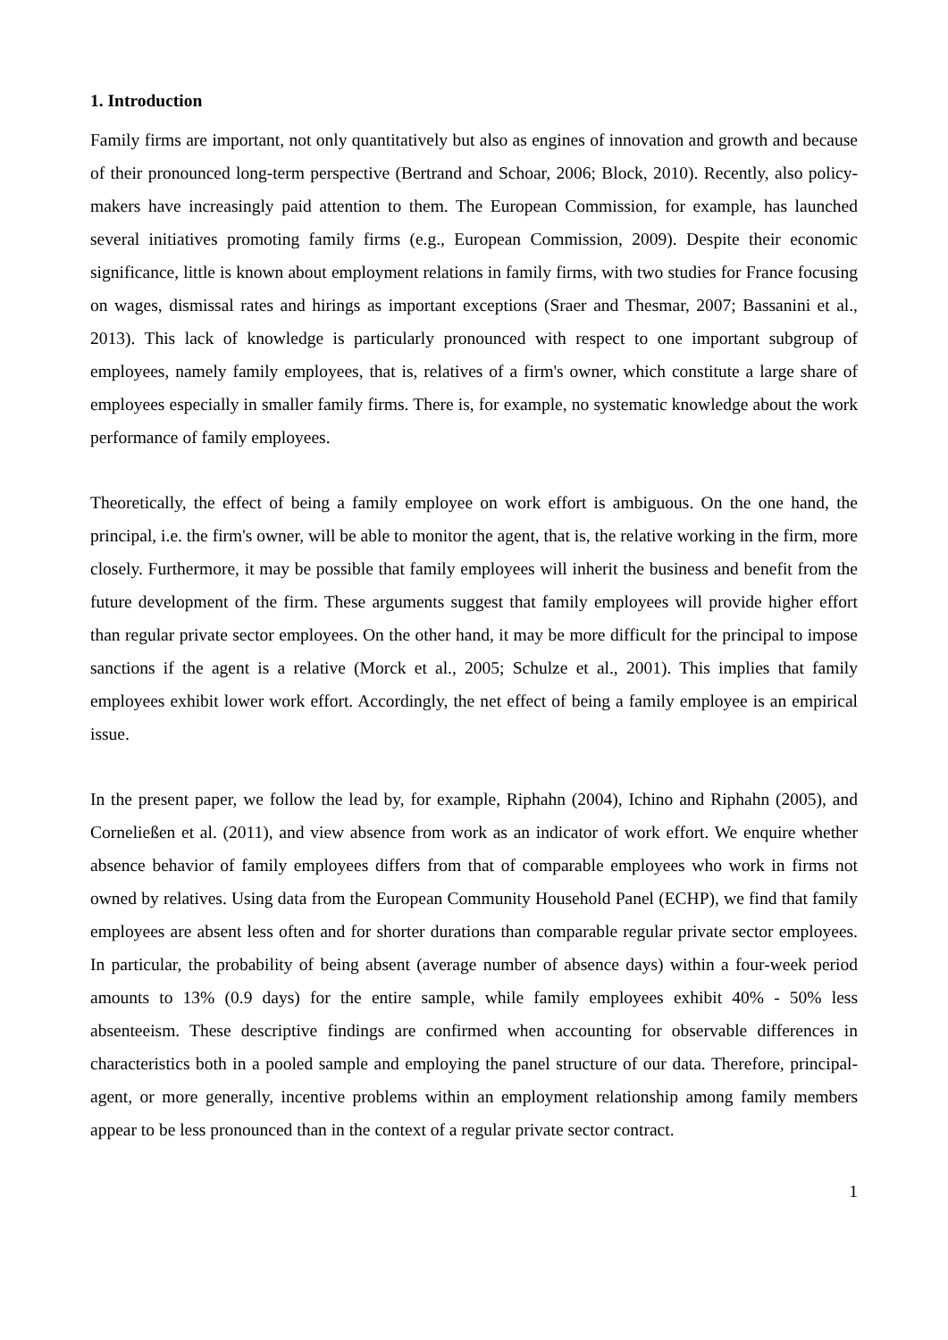1. Introduction
Family firms are important, not only quantitatively but also as engines of innovation and growth and because of their pronounced long-term perspective (Bertrand and Schoar, 2006; Block, 2010). Recently, also policy-makers have increasingly paid attention to them. The European Commission, for example, has launched several initiatives promoting family firms (e.g., European Commission, 2009). Despite their economic significance, little is known about employment relations in family firms, with two studies for France focusing on wages, dismissal rates and hirings as important exceptions (Sraer and Thesmar, 2007; Bassanini et al., 2013). This lack of knowledge is particularly pronounced with respect to one important subgroup of employees, namely family employees, that is, relatives of a firm's owner, which constitute a large share of employees especially in smaller family firms. There is, for example, no systematic knowledge about the work performance of family employees.
Theoretically, the effect of being a family employee on work effort is ambiguous. On the one hand, the principal, i.e. the firm's owner, will be able to monitor the agent, that is, the relative working in the firm, more closely. Furthermore, it may be possible that family employees will inherit the business and benefit from the future development of the firm. These arguments suggest that family employees will provide higher effort than regular private sector employees. On the other hand, it may be more difficult for the principal to impose sanctions if the agent is a relative (Morck et al., 2005; Schulze et al., 2001). This implies that family employees exhibit lower work effort. Accordingly, the net effect of being a family employee is an empirical issue.
In the present paper, we follow the lead by, for example, Riphahn (2004), Ichino and Riphahn (2005), and Corneließen et al. (2011), and view absence from work as an indicator of work effort. We enquire whether absence behavior of family employees differs from that of comparable employees who work in firms not owned by relatives. Using data from the European Community Household Panel (ECHP), we find that family employees are absent less often and for shorter durations than comparable regular private sector employees. In particular, the probability of being absent (average number of absence days) within a four-week period amounts to 13% (0.9 days) for the entire sample, while family employees exhibit 40% - 50% less absenteeism. These descriptive findings are confirmed when accounting for observable differences in characteristics both in a pooled sample and employing the panel structure of our data. Therefore, principal-agent, or more generally, incentive problems within an employment relationship among family members appear to be less pronounced than in the context of a regular private sector contract.
1